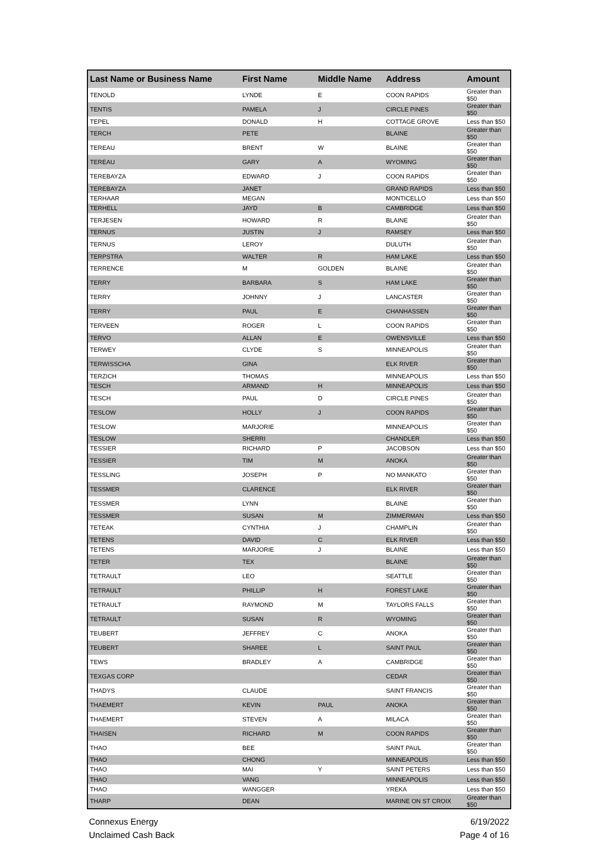| Last Name or Business Name | First Name | Middle Name | Address | Amount |
| --- | --- | --- | --- | --- |
| TENOLD | LYNDE | E | COON RAPIDS | Greater than $50 |
| TENTIS | PAMELA | J | CIRCLE PINES | Greater than $50 |
| TEPEL | DONALD | H | COTTAGE GROVE | Less than $50 |
| TERCH | PETE | | BLAINE | Greater than $50 |
| TEREAU | BRENT | W | BLAINE | Greater than $50 |
| TEREAU | GARY | A | WYOMING | Greater than $50 |
| TEREBAYZA | EDWARD | J | COON RAPIDS | Greater than $50 |
| TEREBAYZA | JANET | | GRAND RAPIDS | Less than $50 |
| TERHAAR | MEGAN | | MONTICELLO | Less than $50 |
| TERHELL | JAYD | B | CAMBRIDGE | Less than $50 |
| TERJESEN | HOWARD | R | BLAINE | Greater than $50 |
| TERNUS | JUSTIN | J | RAMSEY | Less than $50 |
| TERNUS | LEROY | | DULUTH | Greater than $50 |
| TERPSTRA | WALTER | R | HAM LAKE | Less than $50 |
| TERRENCE | M | GOLDEN | BLAINE | Greater than $50 |
| TERRY | BARBARA | S | HAM LAKE | Greater than $50 |
| TERRY | JOHNNY | J | LANCASTER | Greater than $50 |
| TERRY | PAUL | E | CHANHASSEN | Greater than $50 |
| TERVEEN | ROGER | L | COON RAPIDS | Greater than $50 |
| TERVO | ALLAN | E | OWENSVILLE | Less than $50 |
| TERWEY | CLYDE | S | MINNEAPOLIS | Greater than $50 |
| TERWISSCHA | GINA | | ELK RIVER | Greater than $50 |
| TERZICH | THOMAS | | MINNEAPOLIS | Less than $50 |
| TESCH | ARMAND | H | MINNEAPOLIS | Less than $50 |
| TESCH | PAUL | D | CIRCLE PINES | Greater than $50 |
| TESLOW | HOLLY | J | COON RAPIDS | Greater than $50 |
| TESLOW | MARJORIE | | MINNEAPOLIS | Greater than $50 |
| TESLOW | SHERRI | | CHANDLER | Less than $50 |
| TESSIER | RICHARD | P | JACOBSON | Less than $50 |
| TESSIER | TIM | M | ANOKA | Greater than $50 |
| TESSLING | JOSEPH | P | NO MANKATO | Greater than $50 |
| TESSMER | CLARENCE | | ELK RIVER | Greater than $50 |
| TESSMER | LYNN | | BLAINE | Greater than $50 |
| TESSMER | SUSAN | M | ZIMMERMAN | Less than $50 |
| TETEAK | CYNTHIA | J | CHAMPLIN | Greater than $50 |
| TETENS | DAVID | C | ELK RIVER | Less than $50 |
| TETENS | MARJORIE | J | BLAINE | Less than $50 |
| TETER | TEX | | BLAINE | Greater than $50 |
| TETRAULT | LEO | | SEATTLE | Greater than $50 |
| TETRAULT | PHILLIP | H | FOREST LAKE | Greater than $50 |
| TETRAULT | RAYMOND | M | TAYLORS FALLS | Greater than $50 |
| TETRAULT | SUSAN | R | WYOMING | Greater than $50 |
| TEUBERT | JEFFREY | C | ANOKA | Greater than $50 |
| TEUBERT | SHAREE | L | SAINT PAUL | Greater than $50 |
| TEWS | BRADLEY | A | CAMBRIDGE | Greater than $50 |
| TEXGAS CORP | | | CEDAR | Greater than $50 |
| THADYS | CLAUDE | | SAINT FRANCIS | Greater than $50 |
| THAEMERT | KEVIN | PAUL | ANOKA | Greater than $50 |
| THAEMERT | STEVEN | A | MILACA | Greater than $50 |
| THAISEN | RICHARD | M | COON RAPIDS | Greater than $50 |
| THAO | BEE | | SAINT PAUL | Greater than $50 |
| THAO | CHONG | | MINNEAPOLIS | Less than $50 |
| THAO | MAI | Y | SAINT PETERS | Less than $50 |
| THAO | VANG | | MINNEAPOLIS | Less than $50 |
| THAO | WANGGER | | YREKA | Less than $50 |
| THARP | DEAN | | MARINE ON ST CROIX | Greater than $50 |
Connexus Energy
Unclaimed Cash Back
6/19/2022
Page 4 of 16